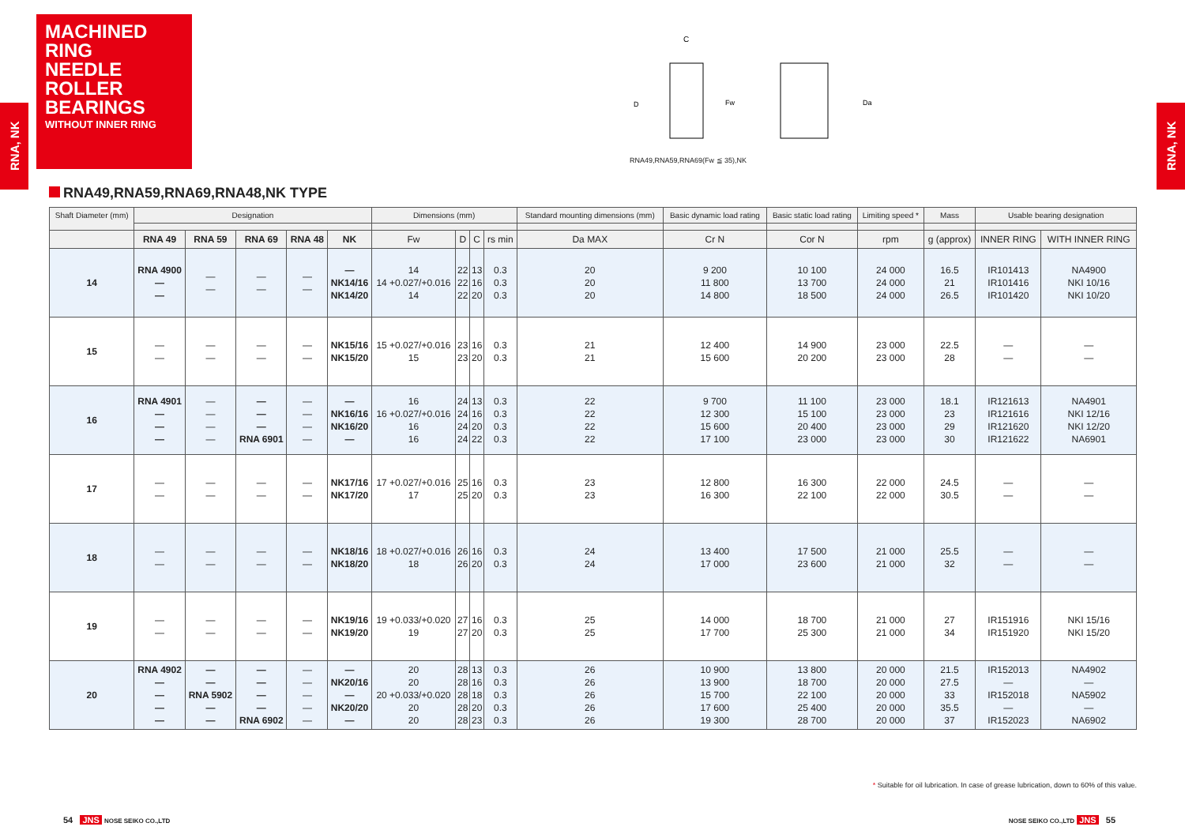MACHINED RING
NEEDLE ROLLER
BEARINGS
WITHOUT INNER RING
RNA, NK
RNA, NK
C
D
Fw
Da
RNA49,RNA59,RNA69(Fw ≦ 35),NK
RNA49,RNA59,RNA69,RNA48,NK TYPE
| Shaft Diameter (mm) | Designation | | | | | Dimensions (mm) | | | | Standard mounting dimensions (mm) | Basic dynamic load rating | Basic static load rating | Limiting speed * | Mass | Usable bearing designation | |
| --- | --- | --- | --- | --- | --- | --- | --- | --- | --- | --- | --- | --- | --- | --- | --- | --- |
| | RNA 49 | RNA 59 | RNA 69 | RNA 48 | NK | Fw | D | C | rs min | Da MAX | Cr N | Cor N | rpm | g (approx) | INNER RING | WITH INNER RING |
| 14 | RNA 4900 — — | — — | — — | — — | — NK14/16 NK14/20 | 14 14 +0.027/+0.016 14 | 22 22 22 | 13 16 20 | 0.3 0.3 0.3 | 20 20 20 | 9 200 11 800 14 800 | 10 100 13 700 18 500 | 24 000 24 000 24 000 | 16.5 21 26.5 | IR101413 IR101416 IR101420 | NA4900 NKI 10/16 NKI 10/20 |
| 15 | — — | — — | — — | — — | NK15/16 NK15/20 | 15 +0.027/+0.016 15 | 23 23 | 16 20 | 0.3 0.3 | 21 21 | 12 400 15 600 | 14 900 20 200 | 23 000 23 000 | 22.5 28 | — — | — — |
| 16 | RNA 4901 — — — | — — — — | — — — RNA 6901 | — — — — | — NK16/16 NK16/20 — | 16 16 +0.027/+0.016 16 16 | 24 24 24 24 | 13 16 20 22 | 0.3 0.3 0.3 0.3 | 22 22 22 22 | 9 700 12 300 15 600 17 100 | 11 100 15 100 20 400 23 000 | 23 000 23 000 23 000 23 000 | 18.1 23 29 30 | IR121613 IR121616 IR121620 IR121622 | NA4901 NKI 12/16 NKI 12/20 NA6901 |
| 17 | — — | — — | — — | — — | NK17/16 NK17/20 | 17 +0.027/+0.016 17 | 25 25 | 16 20 | 0.3 0.3 | 23 23 | 12 800 16 300 | 16 300 22 100 | 22 000 22 000 | 24.5 30.5 | — — | — — |
| 18 | — — | — — | — — | — — | NK18/16 NK18/20 | 18 +0.027/+0.016 18 | 26 26 | 16 20 | 0.3 0.3 | 24 24 | 13 400 17 000 | 17 500 23 600 | 21 000 21 000 | 25.5 32 | — — | — — |
| 19 | — — | — — | — — | — — | NK19/16 NK19/20 | 19 +0.033/+0.020 19 | 27 27 | 16 20 | 0.3 0.3 | 25 25 | 14 000 17 700 | 18 700 25 300 | 21 000 21 000 | 27 34 | IR151916 IR151920 | NKI 15/16 NKI 15/20 |
| 20 | RNA 4902 — — — — | — — RNA 5902 — — | — — — — RNA 6902 | — — — — — | — NK20/16 — NK20/20 — | 20 20 20 +0.033/+0.020 20 20 | 28 28 28 28 28 | 13 16 18 20 23 | 0.3 0.3 0.3 0.3 0.3 | 26 26 26 26 26 | 10 900 13 900 15 700 17 600 19 300 | 13 800 18 700 22 100 25 400 28 700 | 20 000 20 000 20 000 20 000 20 000 | 21.5 27.5 33 35.5 37 | IR152013 — IR152018 — IR152023 | NA4902 — NA5902 — NA6902 |
* Suitable for oil lubrication. In case of grease lubrication, down to 60% of this value.
54 JNS NOSE SEIKO CO.,LTD NOSE SEIKO CO.,LTD JNS 55